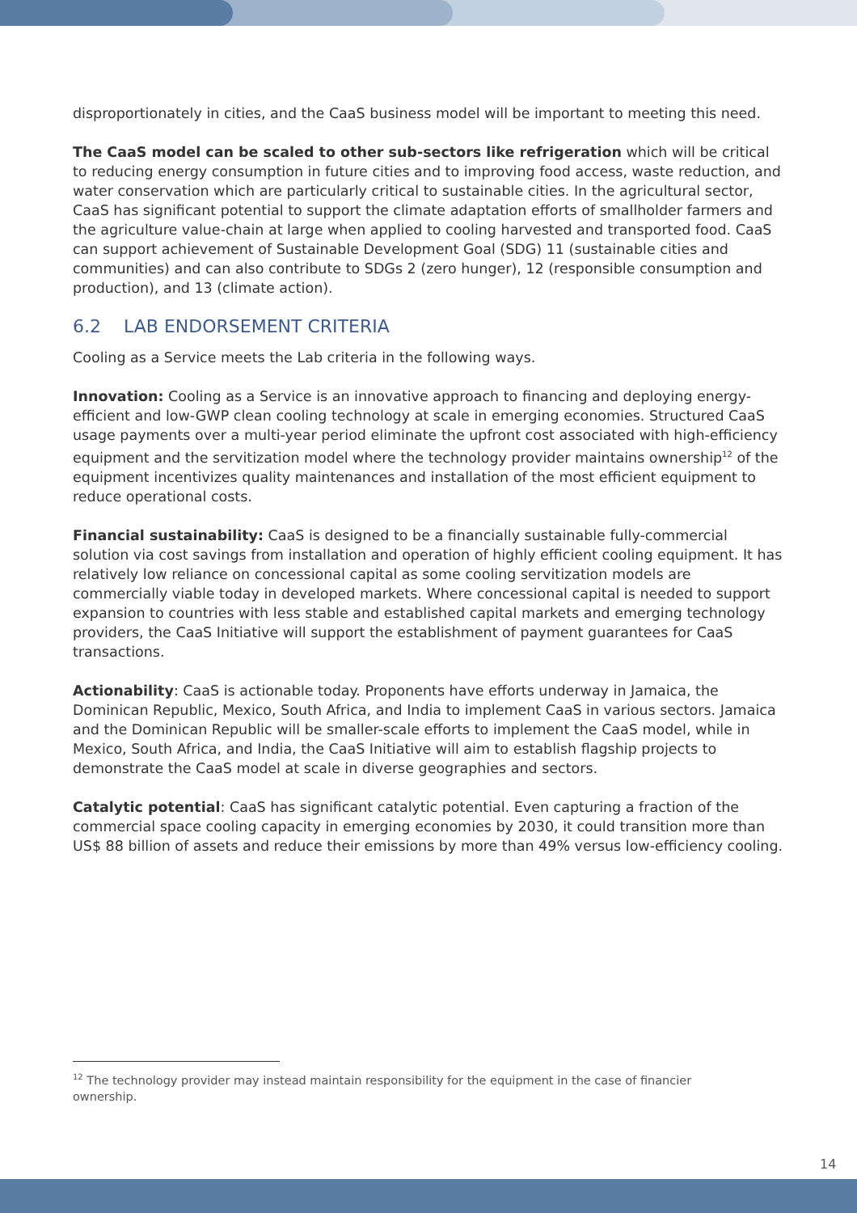disproportionately in cities, and the CaaS business model will be important to meeting this need.
The CaaS model can be scaled to other sub-sectors like refrigeration which will be critical to reducing energy consumption in future cities and to improving food access, waste reduction, and water conservation which are particularly critical to sustainable cities. In the agricultural sector, CaaS has significant potential to support the climate adaptation efforts of smallholder farmers and the agriculture value-chain at large when applied to cooling harvested and transported food. CaaS can support achievement of Sustainable Development Goal (SDG) 11 (sustainable cities and communities) and can also contribute to SDGs 2 (zero hunger), 12 (responsible consumption and production), and 13 (climate action).
6.2 LAB ENDORSEMENT CRITERIA
Cooling as a Service meets the Lab criteria in the following ways.
Innovation: Cooling as a Service is an innovative approach to financing and deploying energy-efficient and low-GWP clean cooling technology at scale in emerging economies. Structured CaaS usage payments over a multi-year period eliminate the upfront cost associated with high-efficiency equipment and the servitization model where the technology provider maintains ownership<sup>12</sup> of the equipment incentivizes quality maintenances and installation of the most efficient equipment to reduce operational costs.
Financial sustainability: CaaS is designed to be a financially sustainable fully-commercial solution via cost savings from installation and operation of highly efficient cooling equipment. It has relatively low reliance on concessional capital as some cooling servitization models are commercially viable today in developed markets. Where concessional capital is needed to support expansion to countries with less stable and established capital markets and emerging technology providers, the CaaS Initiative will support the establishment of payment guarantees for CaaS transactions.
Actionability: CaaS is actionable today. Proponents have efforts underway in Jamaica, the Dominican Republic, Mexico, South Africa, and India to implement CaaS in various sectors. Jamaica and the Dominican Republic will be smaller-scale efforts to implement the CaaS model, while in Mexico, South Africa, and India, the CaaS Initiative will aim to establish flagship projects to demonstrate the CaaS model at scale in diverse geographies and sectors.
Catalytic potential: CaaS has significant catalytic potential. Even capturing a fraction of the commercial space cooling capacity in emerging economies by 2030, it could transition more than US$ 88 billion of assets and reduce their emissions by more than 49% versus low-efficiency cooling.
<sup>12</sup> The technology provider may instead maintain responsibility for the equipment in the case of financier ownership.
14